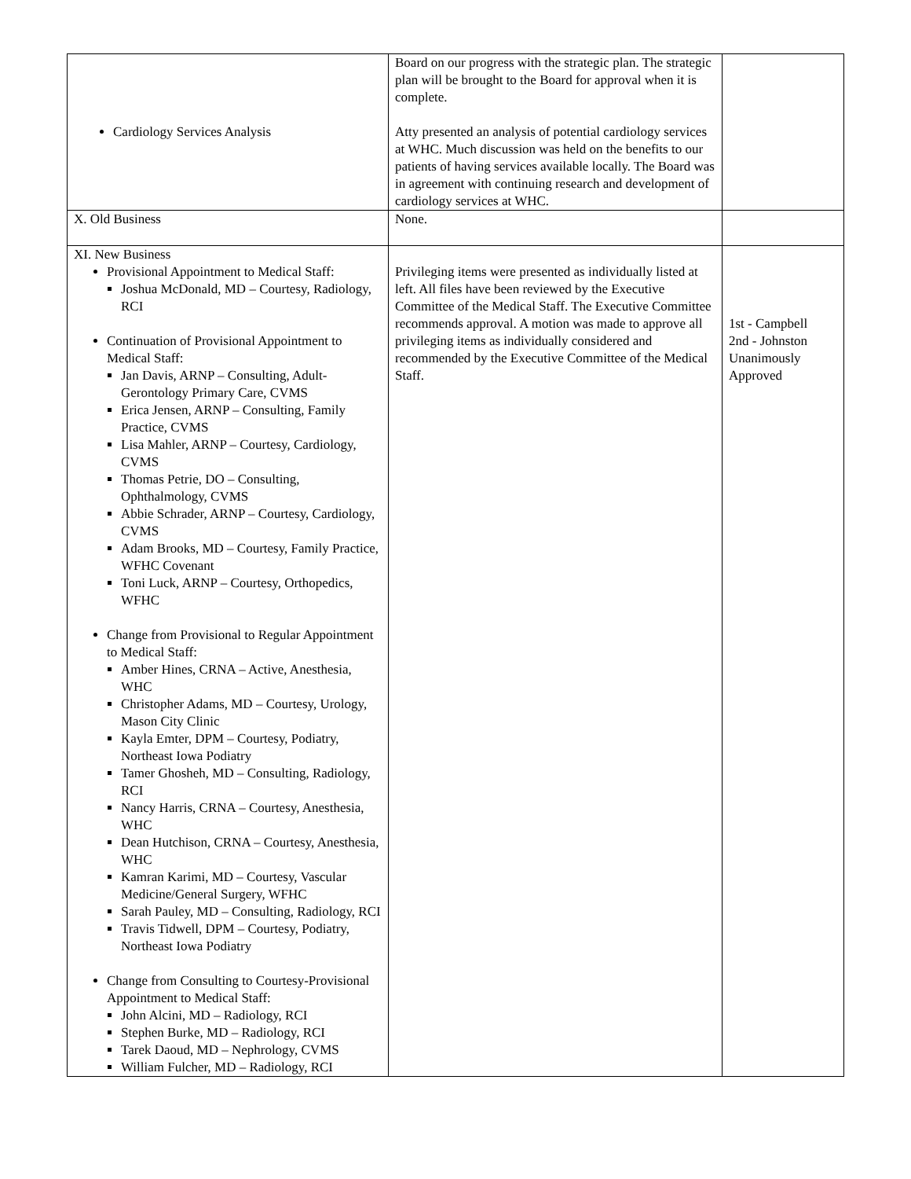| Cardiology Services Analysis | Board on our progress with the strategic plan. The strategic plan will be brought to the Board for approval when it is complete. Atty presented an analysis of potential cardiology services at WHC. Much discussion was held on the benefits to our patients of having services available locally. The Board was in agreement with continuing research and development of cardiology services at WHC. | |
| X. Old Business | None. | |
| XI. New Business Provisional Appointment to Medical Staff: Joshua McDonald, MD – Courtesy, Radiology, RCI Continuation of Provisional Appointment to Medical Staff: Jan Davis, ARNP – Consulting, Adult-Gerontology Primary Care, CVMS Erica Jensen, ARNP – Consulting, Family Practice, CVMS Lisa Mahler, ARNP – Courtesy, Cardiology, CVMS Thomas Petrie, DO – Consulting, Ophthalmology, CVMS Abbie Schrader, ARNP – Courtesy, Cardiology, CVMS Adam Brooks, MD – Courtesy, Family Practice, WFHC Covenant Toni Luck, ARNP – Courtesy, Orthopedics, WFHC Change from Provisional to Regular Appointment to Medical Staff: Amber Hines, CRNA – Active, Anesthesia, WHC Christopher Adams, MD – Courtesy, Urology, Mason City Clinic Kayla Emter, DPM – Courtesy, Podiatry, Northeast Iowa Podiatry Tamer Ghosheh, MD – Consulting, Radiology, RCI Nancy Harris, CRNA – Courtesy, Anesthesia, WHC Dean Hutchison, CRNA – Courtesy, Anesthesia, WHC Kamran Karimi, MD – Courtesy, Vascular Medicine/General Surgery, WFHC Sarah Pauley, MD – Consulting, Radiology, RCI Travis Tidwell, DPM – Courtesy, Podiatry, Northeast Iowa Podiatry Change from Consulting to Courtesy-Provisional Appointment to Medical Staff: John Alcini, MD – Radiology, RCI Stephen Burke, MD – Radiology, RCI Tarek Daoud, MD – Nephrology, CVMS William Fulcher, MD – Radiology, RCI | Privileging items were presented as individually listed at left. All files have been reviewed by the Executive Committee of the Medical Staff. The Executive Committee recommends approval. A motion was made to approve all privileging items as individually considered and recommended by the Executive Committee of the Medical Staff. | 1st - Campbell 2nd - Johnston Unanimously Approved |